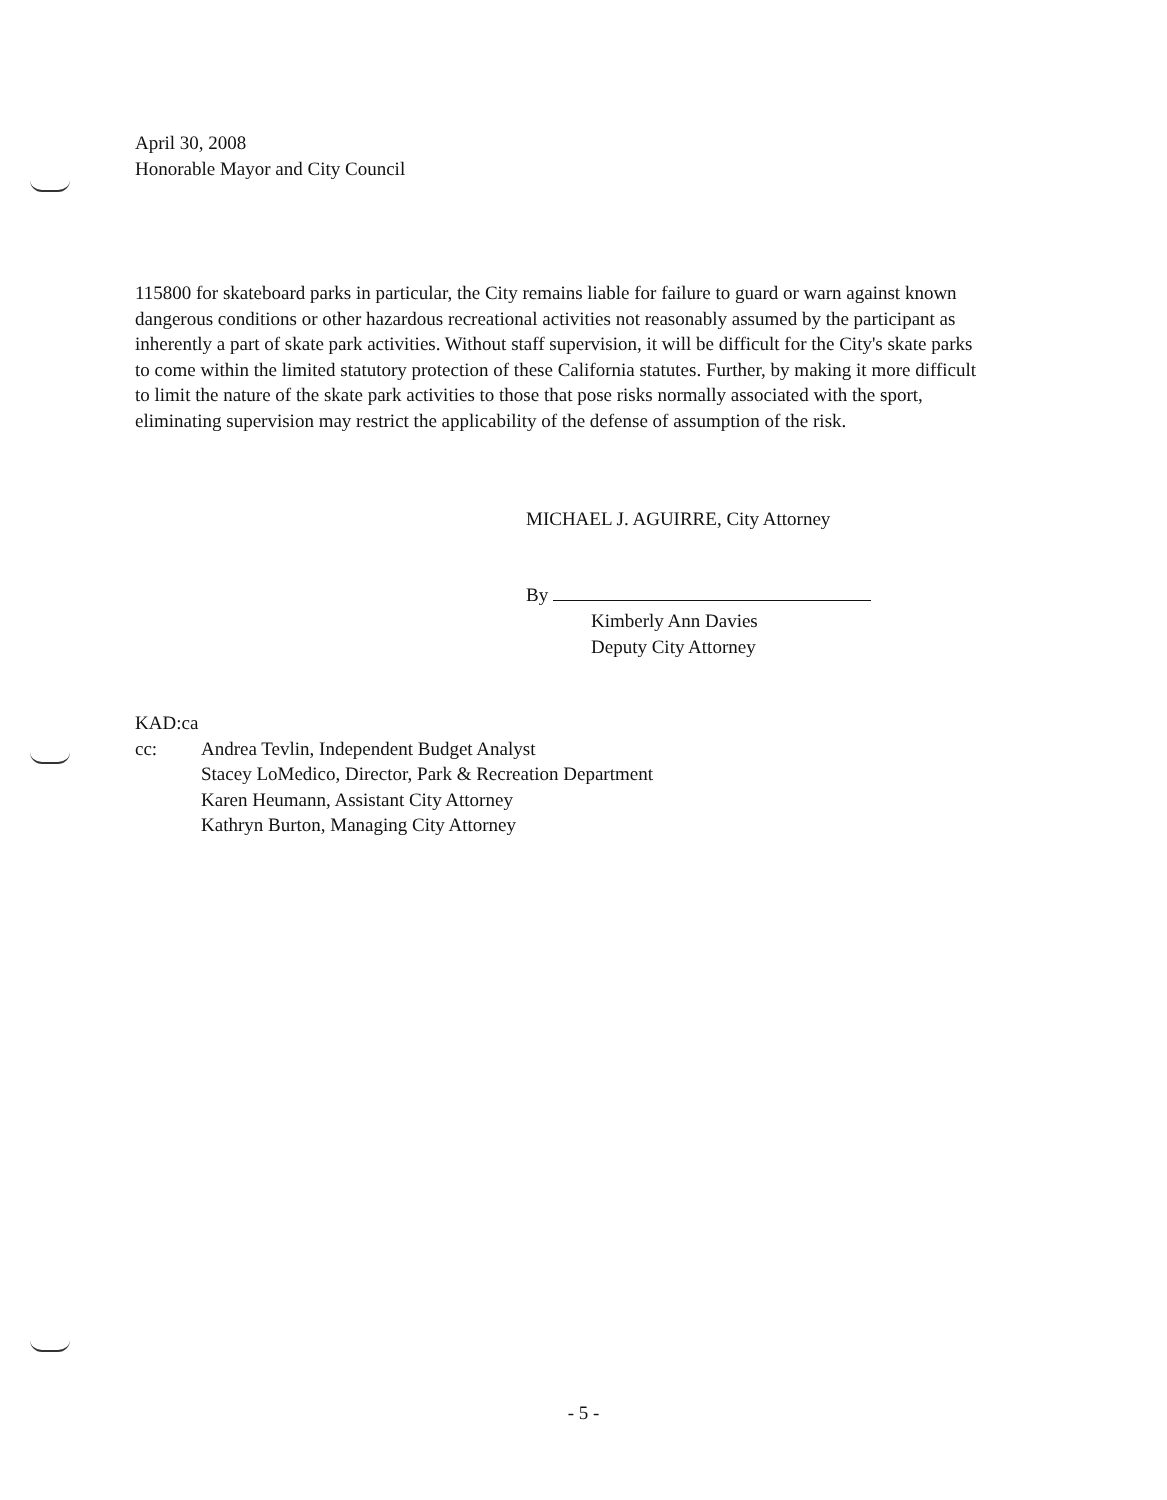April 30, 2008
Honorable Mayor and City Council
115800 for skateboard parks in particular, the City remains liable for failure to guard or warn against known dangerous conditions or other hazardous recreational activities not reasonably assumed by the participant as inherently a part of skate park activities. Without staff supervision, it will be difficult for the City's skate parks to come within the limited statutory protection of these California statutes. Further, by making it more difficult to limit the nature of the skate park activities to those that pose risks normally associated with the sport, eliminating supervision may restrict the applicability of the defense of assumption of the risk.
MICHAEL J. AGUIRRE, City Attorney
By
Kimberly Ann Davies
Deputy City Attorney
KAD:ca
cc: Andrea Tevlin, Independent Budget Analyst
Stacey LoMedico, Director, Park & Recreation Department
Karen Heumann, Assistant City Attorney
Kathryn Burton, Managing City Attorney
- 5 -